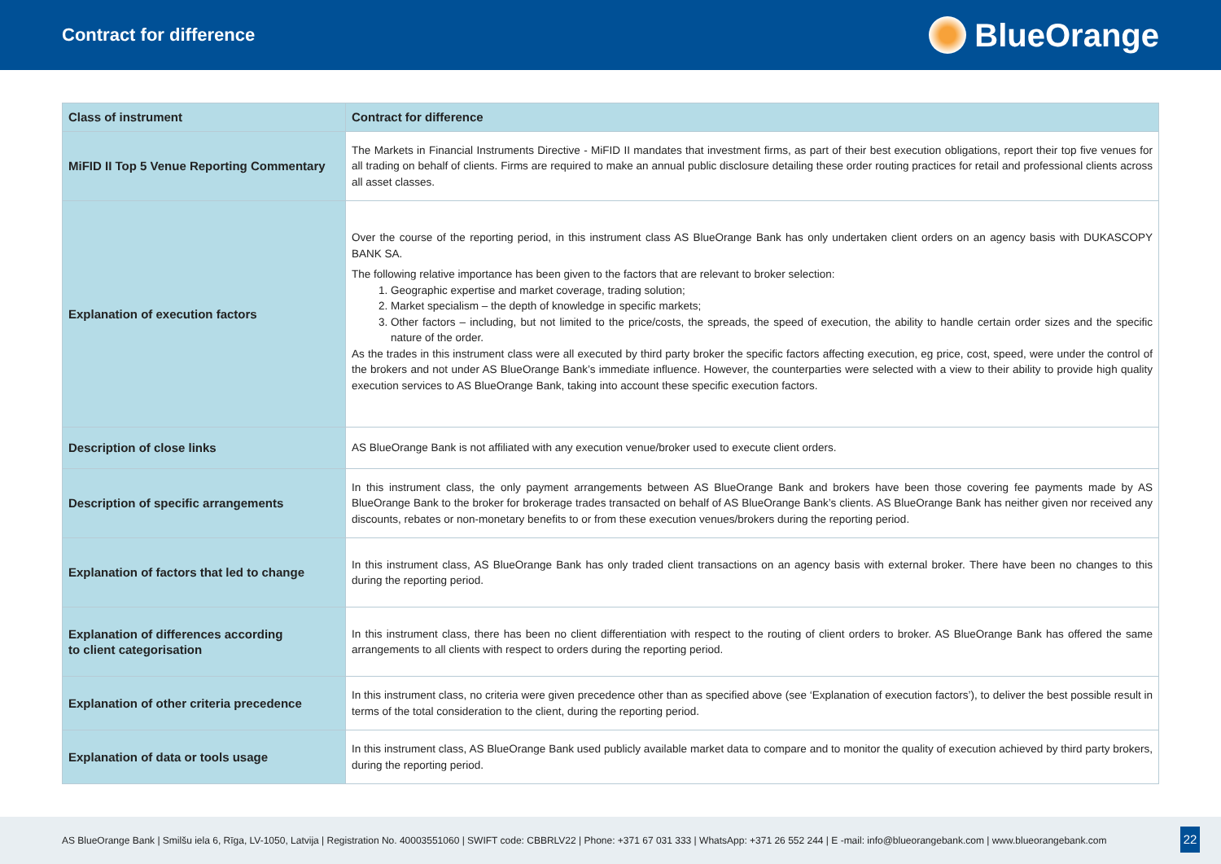Contract for difference
BlueOrange
| Class of instrument | Contract for difference |
| --- | --- |
| MiFID II Top 5 Venue Reporting Commentary | The Markets in Financial Instruments Directive - MiFID II mandates that investment firms, as part of their best execution obligations, report their top five venues for all trading on behalf of clients. Firms are required to make an annual public disclosure detailing these order routing practices for retail and professional clients across all asset classes. |
| Explanation of execution factors | Over the course of the reporting period, in this instrument class AS BlueOrange Bank has only undertaken client orders on an agency basis with DUKASCOPY BANK SA. The following relative importance has been given to the factors that are relevant to broker selection: 1. Geographic expertise and market coverage, trading solution; 2. Market specialism – the depth of knowledge in specific markets; 3. Other factors – including, but not limited to the price/costs, the spreads, the speed of execution, the ability to handle certain order sizes and the specific nature of the order. As the trades in this instrument class were all executed by third party broker the specific factors affecting execution, eg price, cost, speed, were under the control of the brokers and not under AS BlueOrange Bank’s immediate influence. However, the counterparties were selected with a view to their ability to provide high quality execution services to AS BlueOrange Bank, taking into account these specific execution factors. |
| Description of close links | AS BlueOrange Bank is not affiliated with any execution venue/broker used to execute client orders. |
| Description of specific arrangements | In this instrument class, the only payment arrangements between AS BlueOrange Bank and brokers have been those covering fee payments made by AS BlueOrange Bank to the broker for brokerage trades transacted on behalf of AS BlueOrange Bank’s clients. AS BlueOrange Bank has neither given nor received any discounts, rebates or non-monetary benefits to or from these execution venues/brokers during the reporting period. |
| Explanation of factors that led to change | In this instrument class, AS BlueOrange Bank has only traded client transactions on an agency basis with external broker. There have been no changes to this during the reporting period. |
| Explanation of differences according to client categorisation | In this instrument class, there has been no client differentiation with respect to the routing of client orders to broker. AS BlueOrange Bank has offered the same arrangements to all clients with respect to orders during the reporting period. |
| Explanation of other criteria precedence | In this instrument class, no criteria were given precedence other than as specified above (see ‘Explanation of execution factors’), to deliver the best possible result in terms of the total consideration to the client, during the reporting period. |
| Explanation of data or tools usage | In this instrument class, AS BlueOrange Bank used publicly available market data to compare and to monitor the quality of execution achieved by third party brokers, during the reporting period. |
AS BlueOrange Bank | Smilšu iela 6, Rīga, LV-1050, Latvija | Registration No. 40003551060 | SWIFT code: CBBRLV22 | Phone: +371 67 031 333 | WhatsApp: +371 26 552 244 | E -mail: info@blueorangebank.com | www.blueorangebank.com
22